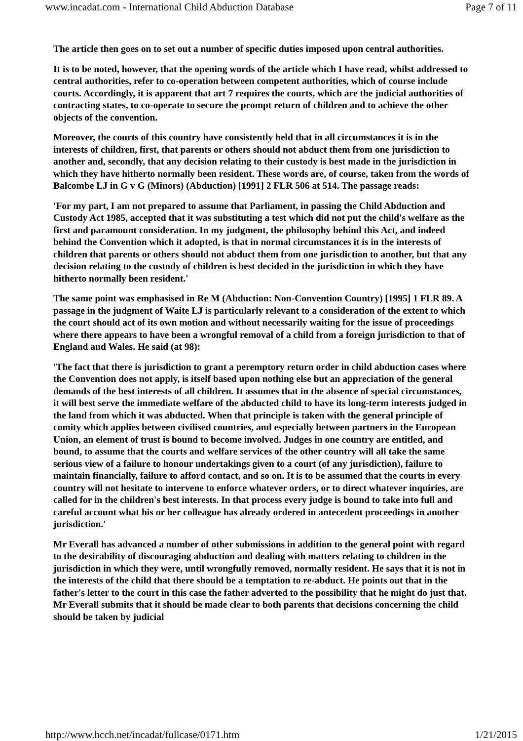www.incadat.com - International Child Abduction Database Page 7 of 11
The article then goes on to set out a number of specific duties imposed upon central authorities.
It is to be noted, however, that the opening words of the article which I have read, whilst addressed to central authorities, refer to co-operation between competent authorities, which of course include courts. Accordingly, it is apparent that art 7 requires the courts, which are the judicial authorities of contracting states, to co-operate to secure the prompt return of children and to achieve the other objects of the convention.
Moreover, the courts of this country have consistently held that in all circumstances it is in the interests of children, first, that parents or others should not abduct them from one jurisdiction to another and, secondly, that any decision relating to their custody is best made in the jurisdiction in which they have hitherto normally been resident. These words are, of course, taken from the words of Balcombe LJ in G v G (Minors) (Abduction) [1991] 2 FLR 506 at 514. The passage reads:
'For my part, I am not prepared to assume that Parliament, in passing the Child Abduction and Custody Act 1985, accepted that it was substituting a test which did not put the child's welfare as the first and paramount consideration. In my judgment, the philosophy behind this Act, and indeed behind the Convention which it adopted, is that in normal circumstances it is in the interests of children that parents or others should not abduct them from one jurisdiction to another, but that any decision relating to the custody of children is best decided in the jurisdiction in which they have hitherto normally been resident.'
The same point was emphasised in Re M (Abduction: Non-Convention Country) [1995] 1 FLR 89. A passage in the judgment of Waite LJ is particularly relevant to a consideration of the extent to which the court should act of its own motion and without necessarily waiting for the issue of proceedings where there appears to have been a wrongful removal of a child from a foreign jurisdiction to that of England and Wales. He said (at 98):
'The fact that there is jurisdiction to grant a peremptory return order in child abduction cases where the Convention does not apply, is itself based upon nothing else but an appreciation of the general demands of the best interests of all children. It assumes that in the absence of special circumstances, it will best serve the immediate welfare of the abducted child to have its long-term interests judged in the land from which it was abducted. When that principle is taken with the general principle of comity which applies between civilised countries, and especially between partners in the European Union, an element of trust is bound to become involved. Judges in one country are entitled, and bound, to assume that the courts and welfare services of the other country will all take the same serious view of a failure to honour undertakings given to a court (of any jurisdiction), failure to maintain financially, failure to afford contact, and so on. It is to be assumed that the courts in every country will not hesitate to intervene to enforce whatever orders, or to direct whatever inquiries, are called for in the children's best interests. In that process every judge is bound to take into full and careful account what his or her colleague has already ordered in antecedent proceedings in another jurisdiction.'
Mr Everall has advanced a number of other submissions in addition to the general point with regard to the desirability of discouraging abduction and dealing with matters relating to children in the jurisdiction in which they were, until wrongfully removed, normally resident. He says that it is not in the interests of the child that there should be a temptation to re-abduct. He points out that in the father's letter to the court in this case the father adverted to the possibility that he might do just that. Mr Everall submits that it should be made clear to both parents that decisions concerning the child should be taken by judicial
http://www.hcch.net/incadat/fullcase/0171.htm 1/21/2015